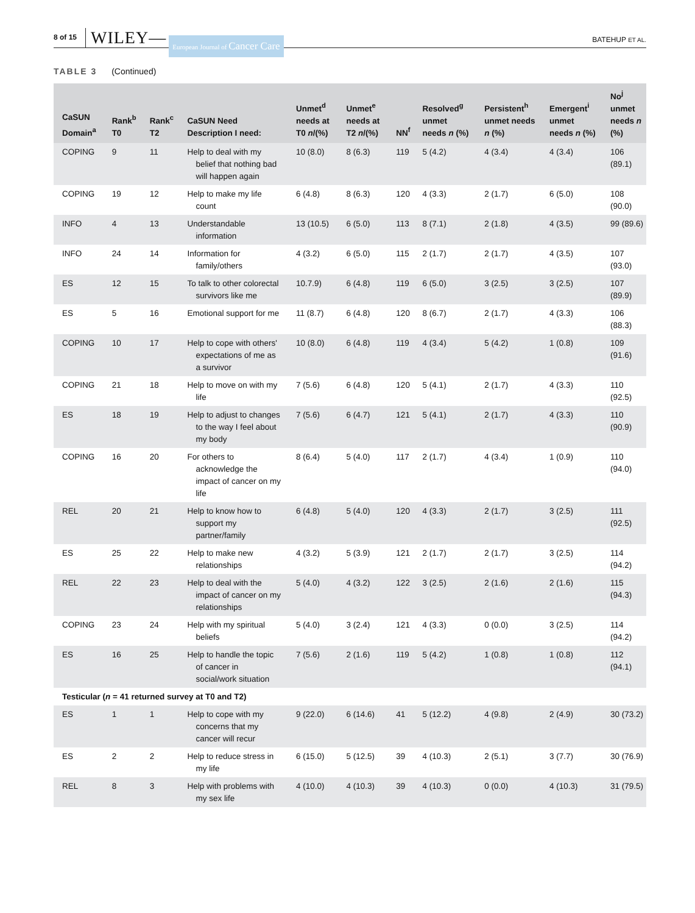8 of 15 WILEY— European Journal of Cancer Care BATEHUP ET AL.
TABLE 3 (Continued)
| CaSUN Domain<sup>a</sup> | Rank<sup>b</sup> T0 | Rank<sup>c</sup> T2 | CaSUN Need Description I need: | Unmet<sup>d</sup> needs at T0 n /(%) | Unmet<sup>e</sup> needs at T2 n /(%) | NN<sup>f</sup> | Resolved<sup>g</sup> unmet needs n (%) | Persistent<sup>h</sup> unmet needs n (%) | Emergent<sup>i</sup> unmet needs n (%) | No<sup>j</sup> unmet needs n (%) |
| --- | --- | --- | --- | --- | --- | --- | --- | --- | --- | --- |
| COPING | 9 | 11 | Help to deal with my belief that nothing bad will happen again | 10 (8.0) | 8 (6.3) | 119 | 5 (4.2) | 4 (3.4) | 4 (3.4) | 106 (89.1) |
| COPING | 19 | 12 | Help to make my life count | 6 (4.8) | 8 (6.3) | 120 | 4 (3.3) | 2 (1.7) | 6 (5.0) | 108 (90.0) |
| INFO | 4 | 13 | Understandable information | 13 (10.5) | 6 (5.0) | 113 | 8 (7.1) | 2 (1.8) | 4 (3.5) | 99 (89.6) |
| INFO | 24 | 14 | Information for family/others | 4 (3.2) | 6 (5.0) | 115 | 2 (1.7) | 2 (1.7) | 4 (3.5) | 107 (93.0) |
| ES | 12 | 15 | To talk to other colorectal survivors like me | 10.7.9) | 6 (4.8) | 119 | 6 (5.0) | 3 (2.5) | 3 (2.5) | 107 (89.9) |
| ES | 5 | 16 | Emotional support for me | 11 (8.7) | 6 (4.8) | 120 | 8 (6.7) | 2 (1.7) | 4 (3.3) | 106 (88.3) |
| COPING | 10 | 17 | Help to cope with others' expectations of me as a survivor | 10 (8.0) | 6 (4.8) | 119 | 4 (3.4) | 5 (4.2) | 1 (0.8) | 109 (91.6) |
| COPING | 21 | 18 | Help to move on with my life | 7 (5.6) | 6 (4.8) | 120 | 5 (4.1) | 2 (1.7) | 4 (3.3) | 110 (92.5) |
| ES | 18 | 19 | Help to adjust to changes to the way I feel about my body | 7 (5.6) | 6 (4.7) | 121 | 5 (4.1) | 2 (1.7) | 4 (3.3) | 110 (90.9) |
| COPING | 16 | 20 | For others to acknowledge the impact of cancer on my life | 8 (6.4) | 5 (4.0) | 117 | 2 (1.7) | 4 (3.4) | 1 (0.9) | 110 (94.0) |
| REL | 20 | 21 | Help to know how to support my partner/family | 6 (4.8) | 5 (4.0) | 120 | 4 (3.3) | 2 (1.7) | 3 (2.5) | 111 (92.5) |
| ES | 25 | 22 | Help to make new relationships | 4 (3.2) | 5 (3.9) | 121 | 2 (1.7) | 2 (1.7) | 3 (2.5) | 114 (94.2) |
| REL | 22 | 23 | Help to deal with the impact of cancer on my relationships | 5 (4.0) | 4 (3.2) | 122 | 3 (2.5) | 2 (1.6) | 2 (1.6) | 115 (94.3) |
| COPING | 23 | 24 | Help with my spiritual beliefs | 5 (4.0) | 3 (2.4) | 121 | 4 (3.3) | 0 (0.0) | 3 (2.5) | 114 (94.2) |
| ES | 16 | 25 | Help to handle the topic of cancer in social/work situation | 7 (5.6) | 2 (1.6) | 119 | 5 (4.2) | 1 (0.8) | 1 (0.8) | 112 (94.1) |
| Testicular ( n = 41 returned survey at T0 and T2) | | | | | | | | | | |
| ES | 1 | 1 | Help to cope with my concerns that my cancer will recur | 9 (22.0) | 6 (14.6) | 41 | 5 (12.2) | 4 (9.8) | 2 (4.9) | 30 (73.2) |
| ES | 2 | 2 | Help to reduce stress in my life | 6 (15.0) | 5 (12.5) | 39 | 4 (10.3) | 2 (5.1) | 3 (7.7) | 30 (76.9) |
| REL | 8 | 3 | Help with problems with my sex life | 4 (10.0) | 4 (10.3) | 39 | 4 (10.3) | 0 (0.0) | 4 (10.3) | 31 (79.5) |